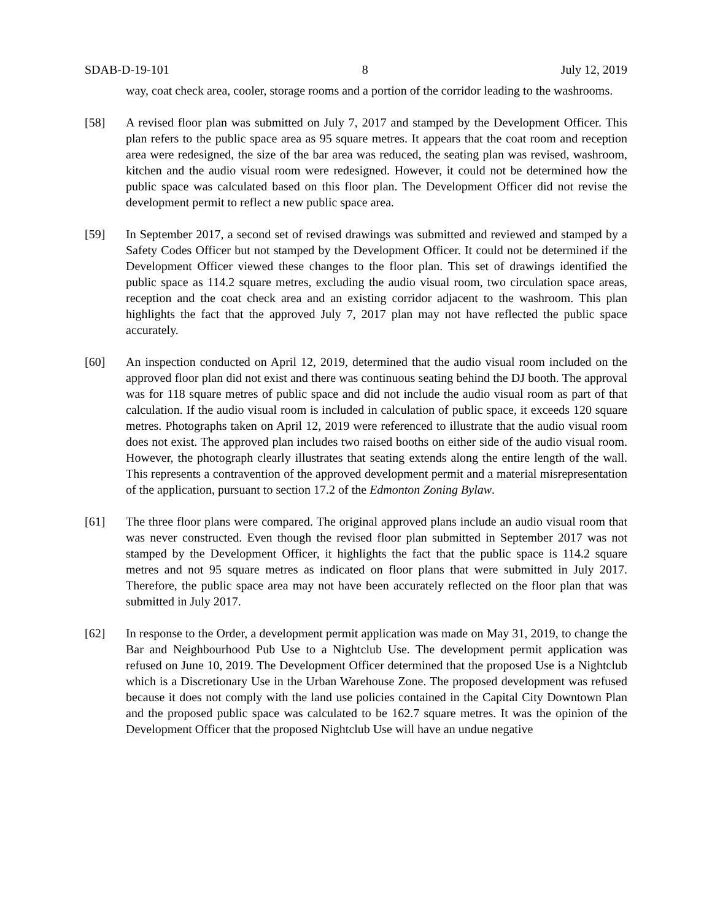SDAB-D-19-101 8 July 12, 2019
way, coat check area, cooler, storage rooms and a portion of the corridor leading to the washrooms.
[58] A revised floor plan was submitted on July 7, 2017 and stamped by the Development Officer. This plan refers to the public space area as 95 square metres. It appears that the coat room and reception area were redesigned, the size of the bar area was reduced, the seating plan was revised, washroom, kitchen and the audio visual room were redesigned. However, it could not be determined how the public space was calculated based on this floor plan. The Development Officer did not revise the development permit to reflect a new public space area.
[59] In September 2017, a second set of revised drawings was submitted and reviewed and stamped by a Safety Codes Officer but not stamped by the Development Officer. It could not be determined if the Development Officer viewed these changes to the floor plan. This set of drawings identified the public space as 114.2 square metres, excluding the audio visual room, two circulation space areas, reception and the coat check area and an existing corridor adjacent to the washroom. This plan highlights the fact that the approved July 7, 2017 plan may not have reflected the public space accurately.
[60] An inspection conducted on April 12, 2019, determined that the audio visual room included on the approved floor plan did not exist and there was continuous seating behind the DJ booth. The approval was for 118 square metres of public space and did not include the audio visual room as part of that calculation. If the audio visual room is included in calculation of public space, it exceeds 120 square metres. Photographs taken on April 12, 2019 were referenced to illustrate that the audio visual room does not exist. The approved plan includes two raised booths on either side of the audio visual room. However, the photograph clearly illustrates that seating extends along the entire length of the wall. This represents a contravention of the approved development permit and a material misrepresentation of the application, pursuant to section 17.2 of the Edmonton Zoning Bylaw.
[61] The three floor plans were compared. The original approved plans include an audio visual room that was never constructed. Even though the revised floor plan submitted in September 2017 was not stamped by the Development Officer, it highlights the fact that the public space is 114.2 square metres and not 95 square metres as indicated on floor plans that were submitted in July 2017. Therefore, the public space area may not have been accurately reflected on the floor plan that was submitted in July 2017.
[62] In response to the Order, a development permit application was made on May 31, 2019, to change the Bar and Neighbourhood Pub Use to a Nightclub Use. The development permit application was refused on June 10, 2019. The Development Officer determined that the proposed Use is a Nightclub which is a Discretionary Use in the Urban Warehouse Zone. The proposed development was refused because it does not comply with the land use policies contained in the Capital City Downtown Plan and the proposed public space was calculated to be 162.7 square metres. It was the opinion of the Development Officer that the proposed Nightclub Use will have an undue negative